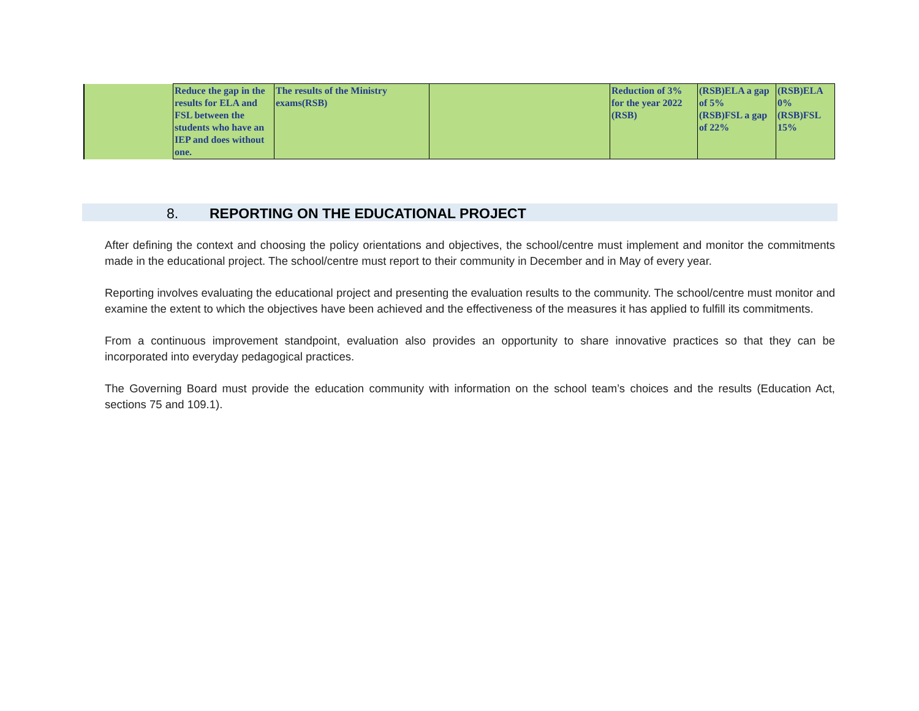| | Reduce the gap in the results for ELA and FSL between the students who have an IEP and does without one. | The results of the Ministry exams(RSB) | | Reduction of 3% for the year 2022 (RSB) | (RSB)ELA a gap of 5% (RSB)FSL a gap of 22% | (RSB)ELA 0% (RSB)FSL 15% |
8. REPORTING ON THE EDUCATIONAL PROJECT
After defining the context and choosing the policy orientations and objectives, the school/centre must implement and monitor the commitments made in the educational project. The school/centre must report to their community in December and in May of every year.
Reporting involves evaluating the educational project and presenting the evaluation results to the community. The school/centre must monitor and examine the extent to which the objectives have been achieved and the effectiveness of the measures it has applied to fulfill its commitments.
From a continuous improvement standpoint, evaluation also provides an opportunity to share innovative practices so that they can be incorporated into everyday pedagogical practices.
The Governing Board must provide the education community with information on the school team’s choices and the results (Education Act, sections 75 and 109.1).